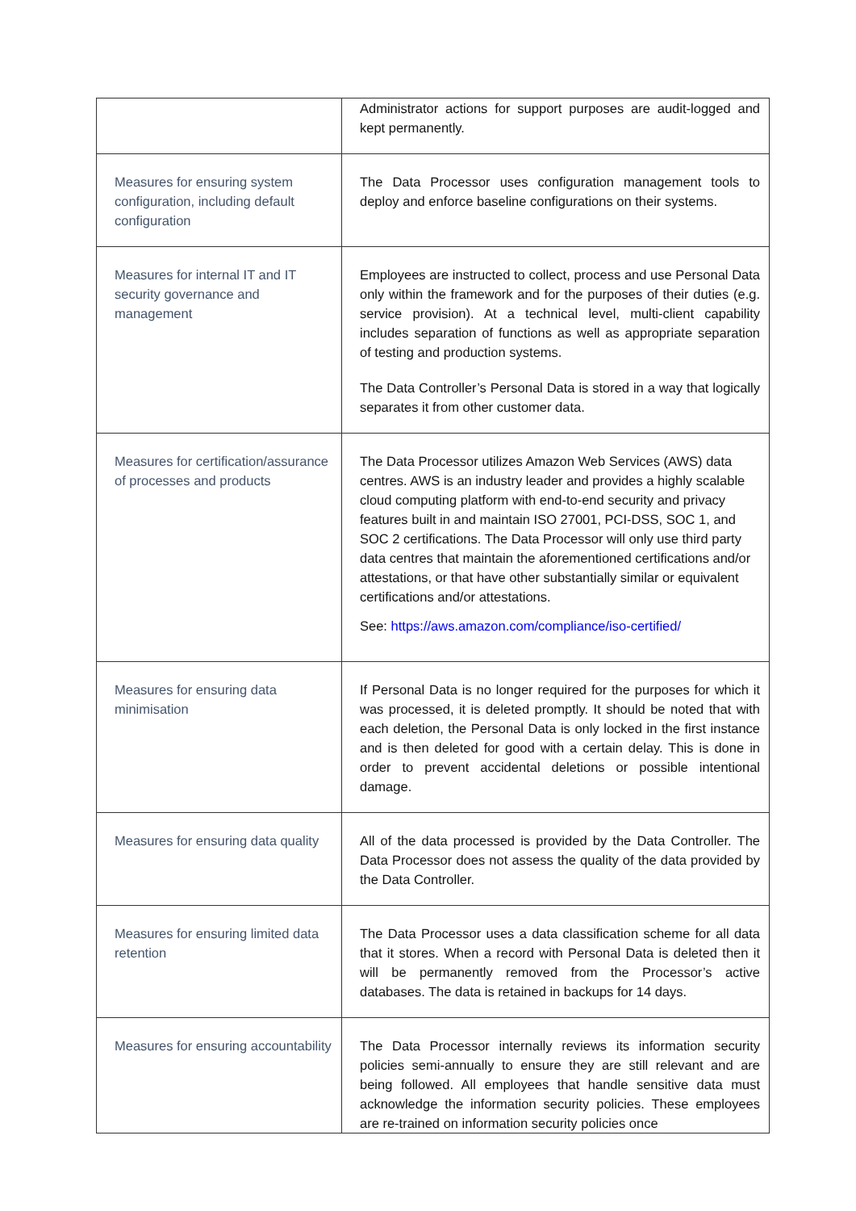| | Administrator actions for support purposes are audit-logged and kept permanently. |
| Measures for ensuring system configuration, including default configuration | The Data Processor uses configuration management tools to deploy and enforce baseline configurations on their systems. |
| Measures for internal IT and IT security governance and management | Employees are instructed to collect, process and use Personal Data only within the framework and for the purposes of their duties (e.g. service provision). At a technical level, multi-client capability includes separation of functions as well as appropriate separation of testing and production systems. The Data Controller’s Personal Data is stored in a way that logically separates it from other customer data. |
| Measures for certification/assurance of processes and products | The Data Processor utilizes Amazon Web Services (AWS) data centres. AWS is an industry leader and provides a highly scalable cloud computing platform with end-to-end security and privacy features built in and maintain ISO 27001, PCI-DSS, SOC 1, and SOC 2 certifications. The Data Processor will only use third party data centres that maintain the aforementioned certifications and/or attestations, or that have other substantially similar or equivalent certifications and/or attestations. See: https://aws.amazon.com/compliance/iso-certified/ |
| Measures for ensuring data minimisation | If Personal Data is no longer required for the purposes for which it was processed, it is deleted promptly. It should be noted that with each deletion, the Personal Data is only locked in the first instance and is then deleted for good with a certain delay. This is done in order to prevent accidental deletions or possible intentional damage. |
| Measures for ensuring data quality | All of the data processed is provided by the Data Controller. The Data Processor does not assess the quality of the data provided by the Data Controller. |
| Measures for ensuring limited data retention | The Data Processor uses a data classification scheme for all data that it stores. When a record with Personal Data is deleted then it will be permanently removed from the Processor’s active databases. The data is retained in backups for 14 days. |
| Measures for ensuring accountability | The Data Processor internally reviews its information security policies semi-annually to ensure they are still relevant and are being followed. All employees that handle sensitive data must acknowledge the information security policies. These employees are re-trained on information security policies once |